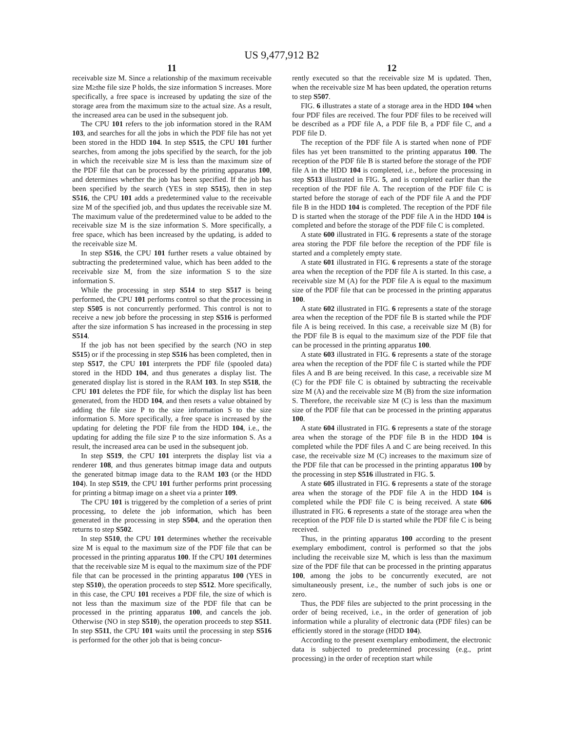US 9,477,912 B2
11
receivable size M. Since a relationship of the maximum receivable size M≥the file size P holds, the size information S increases. More specifically, a free space is increased by updating the size of the storage area from the maximum size to the actual size. As a result, the increased area can be used in the subsequent job.
The CPU 101 refers to the job information stored in the RAM 103, and searches for all the jobs in which the PDF file has not yet been stored in the HDD 104. In step S515, the CPU 101 further searches, from among the jobs specified by the search, for the job in which the receivable size M is less than the maximum size of the PDF file that can be processed by the printing apparatus 100, and determines whether the job has been specified. If the job has been specified by the search (YES in step S515), then in step S516, the CPU 101 adds a predetermined value to the receivable size M of the specified job, and thus updates the receivable size M. The maximum value of the predetermined value to be added to the receivable size M is the size information S. More specifically, a free space, which has been increased by the updating, is added to the receivable size M.
In step S516, the CPU 101 further resets a value obtained by subtracting the predetermined value, which has been added to the receivable size M, from the size information S to the size information S.
While the processing in step S514 to step S517 is being performed, the CPU 101 performs control so that the processing in step S505 is not concurrently performed. This control is not to receive a new job before the processing in step S516 is performed after the size information S has increased in the processing in step S514.
If the job has not been specified by the search (NO in step S515) or if the processing in step S516 has been completed, then in step S517, the CPU 101 interprets the PDF file (spooled data) stored in the HDD 104, and thus generates a display list. The generated display list is stored in the RAM 103. In step S518, the CPU 101 deletes the PDF file, for which the display list has been generated, from the HDD 104, and then resets a value obtained by adding the file size P to the size information S to the size information S. More specifically, a free space is increased by the updating for deleting the PDF file from the HDD 104, i.e., the updating for adding the file size P to the size information S. As a result, the increased area can be used in the subsequent job.
In step S519, the CPU 101 interprets the display list via a renderer 108, and thus generates bitmap image data and outputs the generated bitmap image data to the RAM 103 (or the HDD 104). In step S519, the CPU 101 further performs print processing for printing a bitmap image on a sheet via a printer 109.
The CPU 101 is triggered by the completion of a series of print processing, to delete the job information, which has been generated in the processing in step S504, and the operation then returns to step S502.
In step S510, the CPU 101 determines whether the receivable size M is equal to the maximum size of the PDF file that can be processed in the printing apparatus 100. If the CPU 101 determines that the receivable size M is equal to the maximum size of the PDF file that can be processed in the printing apparatus 100 (YES in step S510), the operation proceeds to step S512. More specifically, in this case, the CPU 101 receives a PDF file, the size of which is not less than the maximum size of the PDF file that can be processed in the printing apparatus 100, and cancels the job. Otherwise (NO in step S510), the operation proceeds to step S511. In step S511, the CPU 101 waits until the processing in step S516 is performed for the other job that is being concur-
12
rently executed so that the receivable size M is updated. Then, when the receivable size M has been updated, the operation returns to step S507.
FIG. 6 illustrates a state of a storage area in the HDD 104 when four PDF files are received. The four PDF files to be received will be described as a PDF file A, a PDF file B, a PDF file C, and a PDF file D.
The reception of the PDF file A is started when none of PDF files has yet been transmitted to the printing apparatus 100. The reception of the PDF file B is started before the storage of the PDF file A in the HDD 104 is completed, i.e., before the processing in step S513 illustrated in FIG. 5, and is completed earlier than the reception of the PDF file A. The reception of the PDF file C is started before the storage of each of the PDF file A and the PDF file B in the HDD 104 is completed. The reception of the PDF file D is started when the storage of the PDF file A in the HDD 104 is completed and before the storage of the PDF file C is completed.
A state 600 illustrated in FIG. 6 represents a state of the storage area storing the PDF file before the reception of the PDF file is started and a completely empty state.
A state 601 illustrated in FIG. 6 represents a state of the storage area when the reception of the PDF file A is started. In this case, a receivable size M (A) for the PDF file A is equal to the maximum size of the PDF file that can be processed in the printing apparatus 100.
A state 602 illustrated in FIG. 6 represents a state of the storage area when the reception of the PDF file B is started while the PDF file A is being received. In this case, a receivable size M (B) for the PDF file B is equal to the maximum size of the PDF file that can be processed in the printing apparatus 100.
A state 603 illustrated in FIG. 6 represents a state of the storage area when the reception of the PDF file C is started while the PDF files A and B are being received. In this case, a receivable size M (C) for the PDF file C is obtained by subtracting the receivable size M (A) and the receivable size M (B) from the size information S. Therefore, the receivable size M (C) is less than the maximum size of the PDF file that can be processed in the printing apparatus 100.
A state 604 illustrated in FIG. 6 represents a state of the storage area when the storage of the PDF file B in the HDD 104 is completed while the PDF files A and C are being received. In this case, the receivable size M (C) increases to the maximum size of the PDF file that can be processed in the printing apparatus 100 by the processing in step S516 illustrated in FIG. 5.
A state 605 illustrated in FIG. 6 represents a state of the storage area when the storage of the PDF file A in the HDD 104 is completed while the PDF file C is being received. A state 606 illustrated in FIG. 6 represents a state of the storage area when the reception of the PDF file D is started while the PDF file C is being received.
Thus, in the printing apparatus 100 according to the present exemplary embodiment, control is performed so that the jobs including the receivable size M, which is less than the maximum size of the PDF file that can be processed in the printing apparatus 100, among the jobs to be concurrently executed, are not simultaneously present, i.e., the number of such jobs is one or zero.
Thus, the PDF files are subjected to the print processing in the order of being received, i.e., in the order of generation of job information while a plurality of electronic data (PDF files) can be efficiently stored in the storage (HDD 104).
According to the present exemplary embodiment, the electronic data is subjected to predetermined processing (e.g., print processing) in the order of reception start while